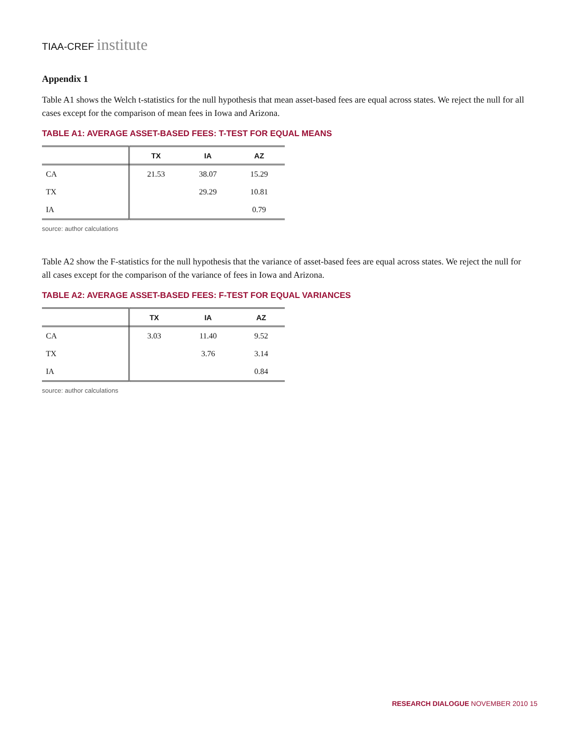TIAA-CREF institute
Appendix 1
Table A1 shows the Welch t-statistics for the null hypothesis that mean asset-based fees are equal across states. We reject the null for all cases except for the comparison of mean fees in Iowa and Arizona.
TABLE A1: AVERAGE ASSET-BASED FEES: T-TEST FOR EQUAL MEANS
| | TX | IA | AZ |
| --- | --- | --- | --- |
| CA | 21.53 | 38.07 | 15.29 |
| TX | | 29.29 | 10.81 |
| IA | | | 0.79 |
source: author calculations
Table A2 show the F-statistics for the null hypothesis that the variance of asset-based fees are equal across states. We reject the null for all cases except for the comparison of the variance of fees in Iowa and Arizona.
TABLE A2: AVERAGE ASSET-BASED FEES: F-TEST FOR EQUAL VARIANCES
| | TX | IA | AZ |
| --- | --- | --- | --- |
| CA | 3.03 | 11.40 | 9.52 |
| TX | | 3.76 | 3.14 |
| IA | | | 0.84 |
source: author calculations
RESEARCH DIALOGUE NOVEMBER 2010 15